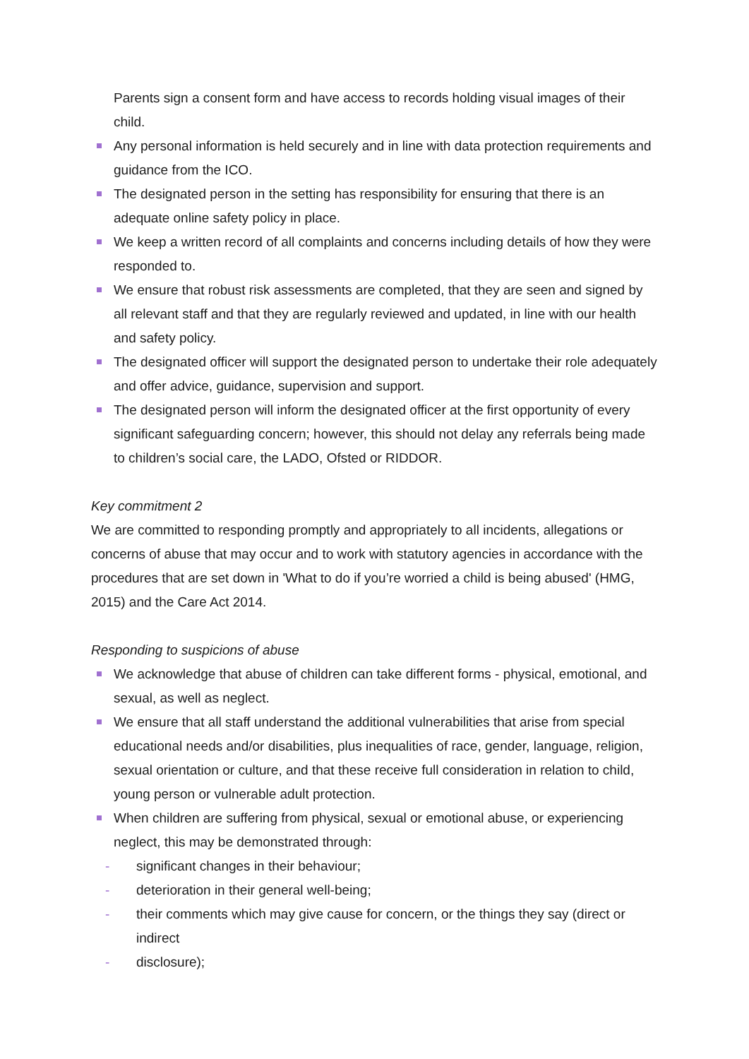Parents sign a consent form and have access to records holding visual images of their child.
Any personal information is held securely and in line with data protection requirements and guidance from the ICO.
The designated person in the setting has responsibility for ensuring that there is an adequate online safety policy in place.
We keep a written record of all complaints and concerns including details of how they were responded to.
We ensure that robust risk assessments are completed, that they are seen and signed by all relevant staff and that they are regularly reviewed and updated, in line with our health and safety policy.
The designated officer will support the designated person to undertake their role adequately and offer advice, guidance, supervision and support.
The designated person will inform the designated officer at the first opportunity of every significant safeguarding concern; however, this should not delay any referrals being made to children’s social care, the LADO, Ofsted or RIDDOR.
Key commitment 2
We are committed to responding promptly and appropriately to all incidents, allegations or concerns of abuse that may occur and to work with statutory agencies in accordance with the procedures that are set down in 'What to do if you’re worried a child is being abused' (HMG, 2015) and the Care Act 2014.
Responding to suspicions of abuse
We acknowledge that abuse of children can take different forms - physical, emotional, and sexual, as well as neglect.
We ensure that all staff understand the additional vulnerabilities that arise from special educational needs and/or disabilities, plus inequalities of race, gender, language, religion, sexual orientation or culture, and that these receive full consideration in relation to child, young person or vulnerable adult protection.
When children are suffering from physical, sexual or emotional abuse, or experiencing neglect, this may be demonstrated through:
- significant changes in their behaviour;
- deterioration in their general well-being;
- their comments which may give cause for concern, or the things they say (direct or indirect
- disclosure);